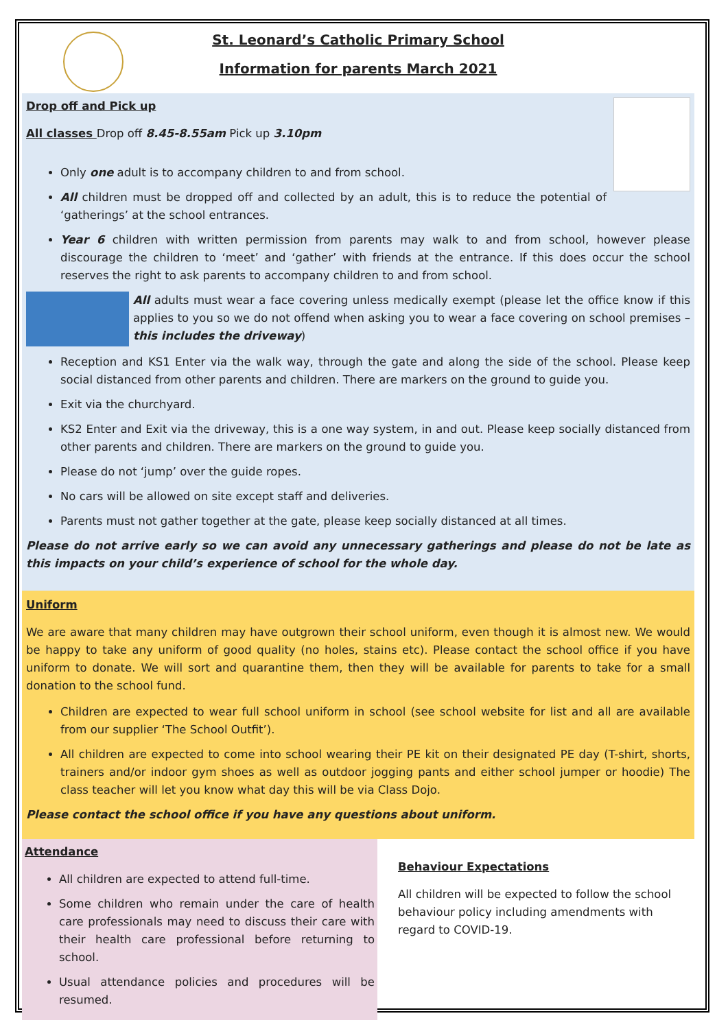St. Leonard’s Catholic Primary School
Information for parents March 2021
Drop off and Pick up
All classes Drop off 8.45-8.55am Pick up 3.10pm
Only one adult is to accompany children to and from school.
All children must be dropped off and collected by an adult, this is to reduce the potential of ‘gatherings’ at the school entrances.
Year 6 children with written permission from parents may walk to and from school, however please discourage the children to ‘meet’ and ‘gather’ with friends at the entrance. If this does occur the school reserves the right to ask parents to accompany children to and from school.
All adults must wear a face covering unless medically exempt (please let the office know if this applies to you so we do not offend when asking you to wear a face covering on school premises – this includes the driveway)
Reception and KS1 Enter via the walk way, through the gate and along the side of the school. Please keep social distanced from other parents and children. There are markers on the ground to guide you.
Exit via the churchyard.
KS2 Enter and Exit via the driveway, this is a one way system, in and out. Please keep socially distanced from other parents and children. There are markers on the ground to guide you.
Please do not ‘jump’ over the guide ropes.
No cars will be allowed on site except staff and deliveries.
Parents must not gather together at the gate, please keep socially distanced at all times.
Please do not arrive early so we can avoid any unnecessary gatherings and please do not be late as this impacts on your child’s experience of school for the whole day.
Uniform
We are aware that many children may have outgrown their school uniform, even though it is almost new. We would be happy to take any uniform of good quality (no holes, stains etc). Please contact the school office if you have uniform to donate. We will sort and quarantine them, then they will be available for parents to take for a small donation to the school fund.
Children are expected to wear full school uniform in school (see school website for list and all are available from our supplier ‘The School Outfit’).
All children are expected to come into school wearing their PE kit on their designated PE day (T-shirt, shorts, trainers and/or indoor gym shoes as well as outdoor jogging pants and either school jumper or hoodie) The class teacher will let you know what day this will be via Class Dojo.
Please contact the school office if you have any questions about uniform.
Attendance
All children are expected to attend full-time.
Some children who remain under the care of health care professionals may need to discuss their care with their health care professional before returning to school.
Usual attendance policies and procedures will be resumed.
Behaviour Expectations
All children will be expected to follow the school behaviour policy including amendments with regard to COVID-19.